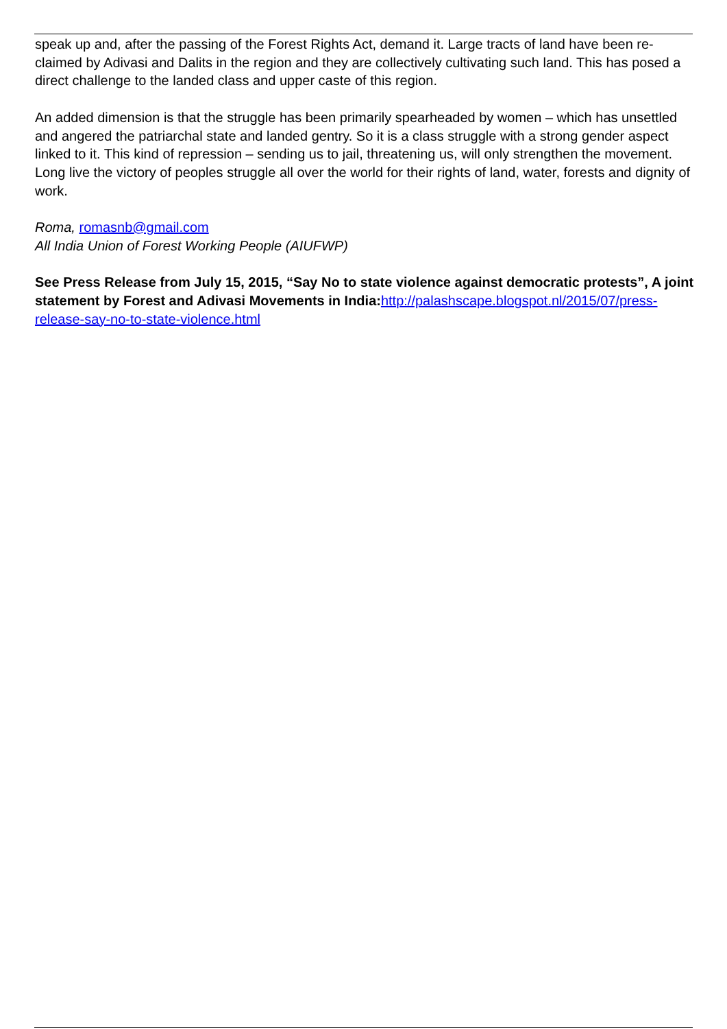speak up and, after the passing of the Forest Rights Act, demand it. Large tracts of land have been re-claimed by Adivasi and Dalits in the region and they are collectively cultivating such land. This has posed a direct challenge to the landed class and upper caste of this region.
An added dimension is that the struggle has been primarily spearheaded by women – which has unsettled and angered the patriarchal state and landed gentry. So it is a class struggle with a strong gender aspect linked to it. This kind of repression – sending us to jail, threatening us, will only strengthen the movement. Long live the victory of peoples struggle all over the world for their rights of land, water, forests and dignity of work.
Roma, romasnb@gmail.com
All India Union of Forest Working People (AIUFWP)
See Press Release from July 15, 2015, “Say No to state violence against democratic protests”, A joint statement by Forest and Adivasi Movements in India: http://palashscape.blogspot.nl/2015/07/press-release-say-no-to-state-violence.html